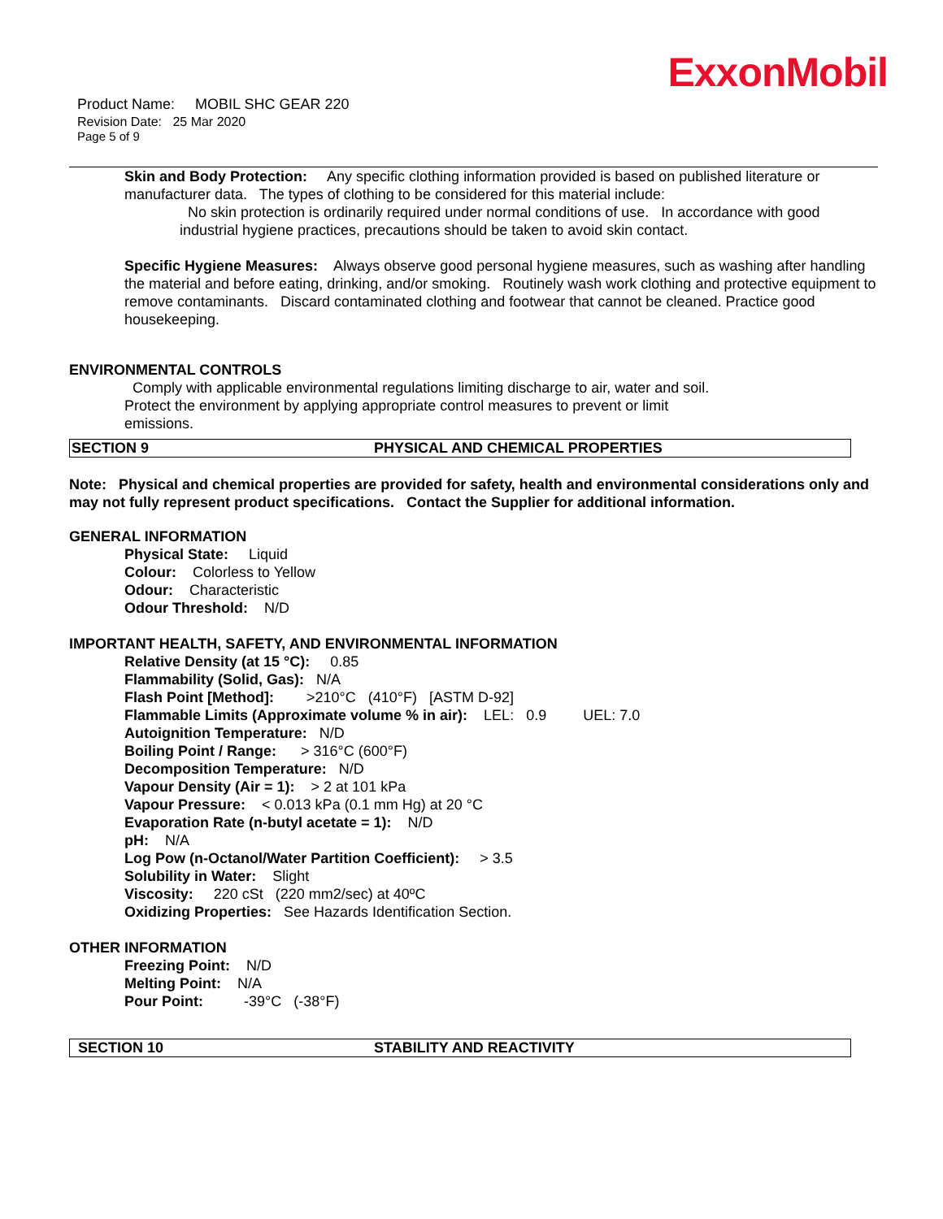ExxonMobil
Product Name: MOBIL SHC GEAR 220
Revision Date: 25 Mar 2020
Page 5 of 9
Skin and Body Protection: Any specific clothing information provided is based on published literature or manufacturer data. The types of clothing to be considered for this material include:
No skin protection is ordinarily required under normal conditions of use. In accordance with good industrial hygiene practices, precautions should be taken to avoid skin contact.
Specific Hygiene Measures: Always observe good personal hygiene measures, such as washing after handling the material and before eating, drinking, and/or smoking. Routinely wash work clothing and protective equipment to remove contaminants. Discard contaminated clothing and footwear that cannot be cleaned. Practice good housekeeping.
ENVIRONMENTAL CONTROLS
Comply with applicable environmental regulations limiting discharge to air, water and soil. Protect the environment by applying appropriate control measures to prevent or limit emissions.
SECTION 9 PHYSICAL AND CHEMICAL PROPERTIES
Note: Physical and chemical properties are provided for safety, health and environmental considerations only and may not fully represent product specifications. Contact the Supplier for additional information.
GENERAL INFORMATION
Physical State: Liquid
Colour: Colorless to Yellow
Odour: Characteristic
Odour Threshold: N/D
IMPORTANT HEALTH, SAFETY, AND ENVIRONMENTAL INFORMATION
Relative Density (at 15 °C): 0.85
Flammability (Solid, Gas): N/A
Flash Point [Method]: >210°C (410°F) [ASTM D-92]
Flammable Limits (Approximate volume % in air): LEL: 0.9 UEL: 7.0
Autoignition Temperature: N/D
Boiling Point / Range: > 316°C (600°F)
Decomposition Temperature: N/D
Vapour Density (Air = 1): > 2 at 101 kPa
Vapour Pressure: < 0.013 kPa (0.1 mm Hg) at 20 °C
Evaporation Rate (n-butyl acetate = 1): N/D
pH: N/A
Log Pow (n-Octanol/Water Partition Coefficient): > 3.5
Solubility in Water: Slight
Viscosity: 220 cSt (220 mm2/sec) at 40ºC
Oxidizing Properties: See Hazards Identification Section.
OTHER INFORMATION
Freezing Point: N/D
Melting Point: N/A
Pour Point: -39°C (-38°F)
SECTION 10 STABILITY AND REACTIVITY